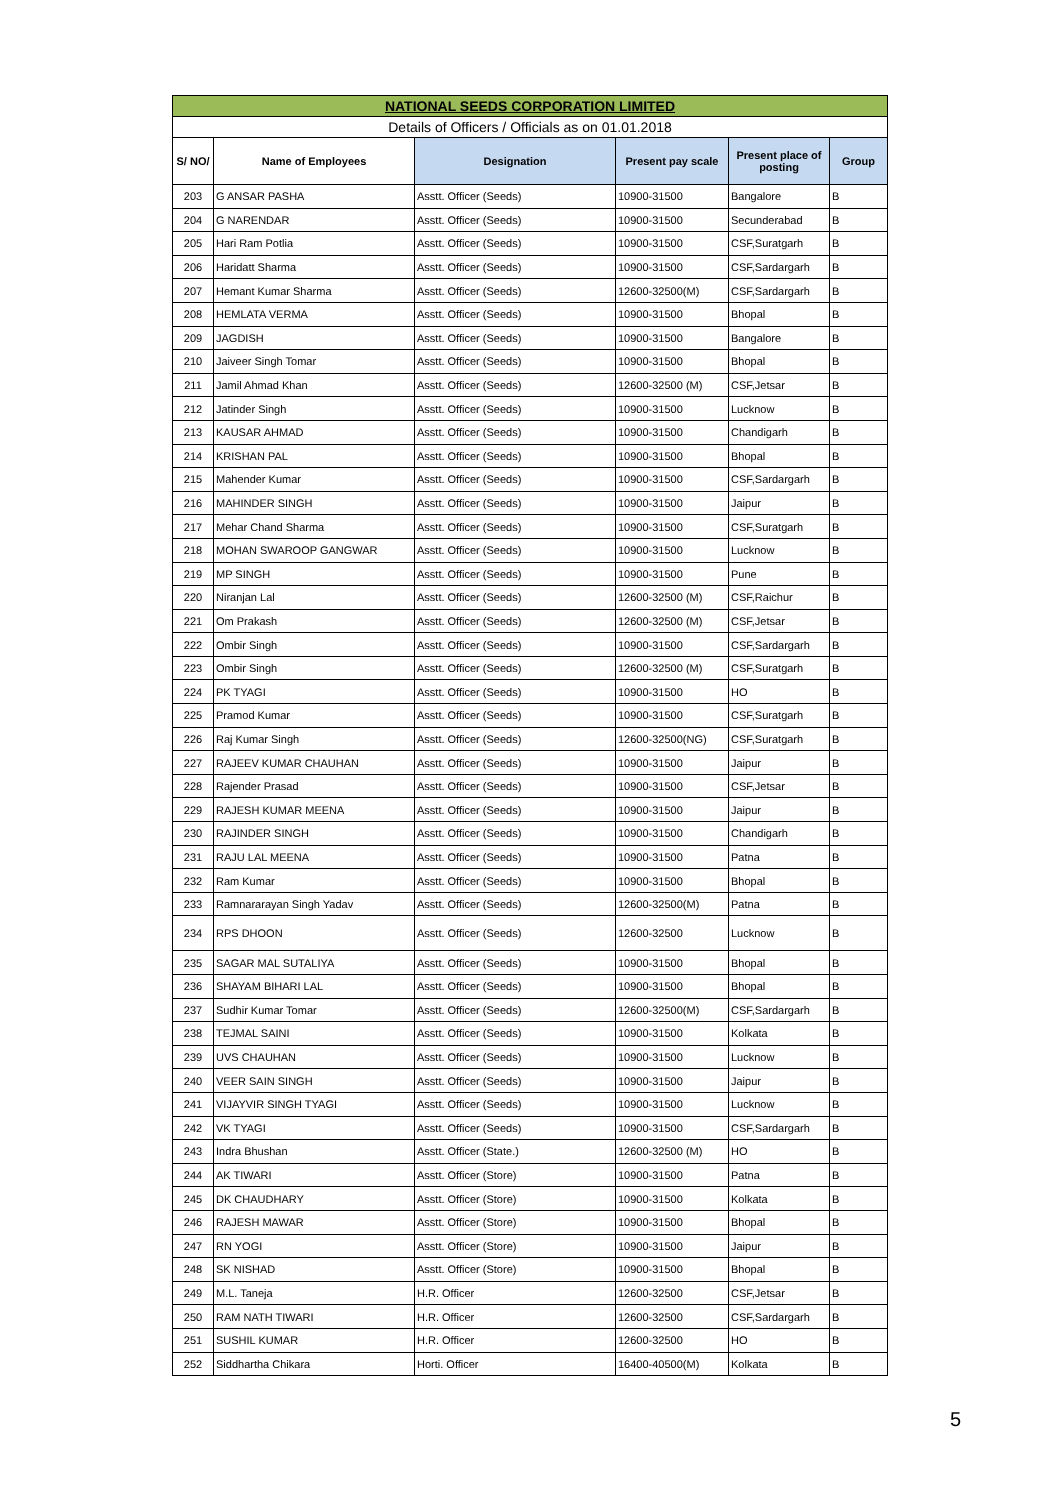| NATIONAL SEEDS CORPORATION LIMITED | | | | | |
| Details of Officers / Officials as on 01.01.2018 | | | | | |
| S/ NO/ | Name of Employees | Designation | Present pay scale | Present place of posting | Group |
| 203 | G ANSAR PASHA | Asstt. Officer (Seeds) | 10900-31500 | Bangalore | B |
| 204 | G NARENDAR | Asstt. Officer (Seeds) | 10900-31500 | Secunderabad | B |
| 205 | Hari Ram Potlia | Asstt. Officer (Seeds) | 10900-31500 | CSF,Suratgarh | B |
| 206 | Haridatt Sharma | Asstt. Officer (Seeds) | 10900-31500 | CSF,Sardargarh | B |
| 207 | Hemant Kumar Sharma | Asstt. Officer (Seeds) | 12600-32500(M) | CSF,Sardargarh | B |
| 208 | HEMLATA VERMA | Asstt. Officer (Seeds) | 10900-31500 | Bhopal | B |
| 209 | JAGDISH | Asstt. Officer (Seeds) | 10900-31500 | Bangalore | B |
| 210 | Jaiveer Singh Tomar | Asstt. Officer (Seeds) | 10900-31500 | Bhopal | B |
| 211 | Jamil Ahmad Khan | Asstt. Officer (Seeds) | 12600-32500 (M) | CSF,Jetsar | B |
| 212 | Jatinder Singh | Asstt. Officer (Seeds) | 10900-31500 | Lucknow | B |
| 213 | KAUSAR AHMAD | Asstt. Officer (Seeds) | 10900-31500 | Chandigarh | B |
| 214 | KRISHAN PAL | Asstt. Officer (Seeds) | 10900-31500 | Bhopal | B |
| 215 | Mahender Kumar | Asstt. Officer (Seeds) | 10900-31500 | CSF,Sardargarh | B |
| 216 | MAHINDER SINGH | Asstt. Officer (Seeds) | 10900-31500 | Jaipur | B |
| 217 | Mehar Chand Sharma | Asstt. Officer (Seeds) | 10900-31500 | CSF,Suratgarh | B |
| 218 | MOHAN SWAROOP GANGWAR | Asstt. Officer (Seeds) | 10900-31500 | Lucknow | B |
| 219 | MP SINGH | Asstt. Officer (Seeds) | 10900-31500 | Pune | B |
| 220 | Niranjan Lal | Asstt. Officer (Seeds) | 12600-32500 (M) | CSF,Raichur | B |
| 221 | Om Prakash | Asstt. Officer (Seeds) | 12600-32500 (M) | CSF,Jetsar | B |
| 222 | Ombir Singh | Asstt. Officer (Seeds) | 10900-31500 | CSF,Sardargarh | B |
| 223 | Ombir Singh | Asstt. Officer (Seeds) | 12600-32500 (M) | CSF,Suratgarh | B |
| 224 | PK TYAGI | Asstt. Officer (Seeds) | 10900-31500 | HO | B |
| 225 | Pramod Kumar | Asstt. Officer (Seeds) | 10900-31500 | CSF,Suratgarh | B |
| 226 | Raj Kumar Singh | Asstt. Officer (Seeds) | 12600-32500(NG) | CSF,Suratgarh | B |
| 227 | RAJEEV KUMAR CHAUHAN | Asstt. Officer (Seeds) | 10900-31500 | Jaipur | B |
| 228 | Rajender Prasad | Asstt. Officer (Seeds) | 10900-31500 | CSF,Jetsar | B |
| 229 | RAJESH KUMAR MEENA | Asstt. Officer (Seeds) | 10900-31500 | Jaipur | B |
| 230 | RAJINDER SINGH | Asstt. Officer (Seeds) | 10900-31500 | Chandigarh | B |
| 231 | RAJU LAL MEENA | Asstt. Officer (Seeds) | 10900-31500 | Patna | B |
| 232 | Ram Kumar | Asstt. Officer (Seeds) | 10900-31500 | Bhopal | B |
| 233 | Ramnararayan Singh Yadav | Asstt. Officer (Seeds) | 12600-32500(M) | Patna | B |
| 234 | RPS DHOON | Asstt. Officer (Seeds) | 12600-32500 | Lucknow | B |
| 235 | SAGAR MAL SUTALIYA | Asstt. Officer (Seeds) | 10900-31500 | Bhopal | B |
| 236 | SHAYAM BIHARI LAL | Asstt. Officer (Seeds) | 10900-31500 | Bhopal | B |
| 237 | Sudhir Kumar Tomar | Asstt. Officer (Seeds) | 12600-32500(M) | CSF,Sardargarh | B |
| 238 | TEJMAL SAINI | Asstt. Officer (Seeds) | 10900-31500 | Kolkata | B |
| 239 | UVS CHAUHAN | Asstt. Officer (Seeds) | 10900-31500 | Lucknow | B |
| 240 | VEER SAIN SINGH | Asstt. Officer (Seeds) | 10900-31500 | Jaipur | B |
| 241 | VIJAYVIR SINGH TYAGI | Asstt. Officer (Seeds) | 10900-31500 | Lucknow | B |
| 242 | VK TYAGI | Asstt. Officer (Seeds) | 10900-31500 | CSF,Sardargarh | B |
| 243 | Indra Bhushan | Asstt. Officer (State.) | 12600-32500 (M) | HO | B |
| 244 | AK TIWARI | Asstt. Officer (Store) | 10900-31500 | Patna | B |
| 245 | DK CHAUDHARY | Asstt. Officer (Store) | 10900-31500 | Kolkata | B |
| 246 | RAJESH MAWAR | Asstt. Officer (Store) | 10900-31500 | Bhopal | B |
| 247 | RN YOGI | Asstt. Officer (Store) | 10900-31500 | Jaipur | B |
| 248 | SK NISHAD | Asstt. Officer (Store) | 10900-31500 | Bhopal | B |
| 249 | M.L. Taneja | H.R. Officer | 12600-32500 | CSF,Jetsar | B |
| 250 | RAM NATH TIWARI | H.R. Officer | 12600-32500 | CSF,Sardargarh | B |
| 251 | SUSHIL KUMAR | H.R. Officer | 12600-32500 | HO | B |
| 252 | Siddhartha Chikara | Horti. Officer | 16400-40500(M) | Kolkata | B |
5